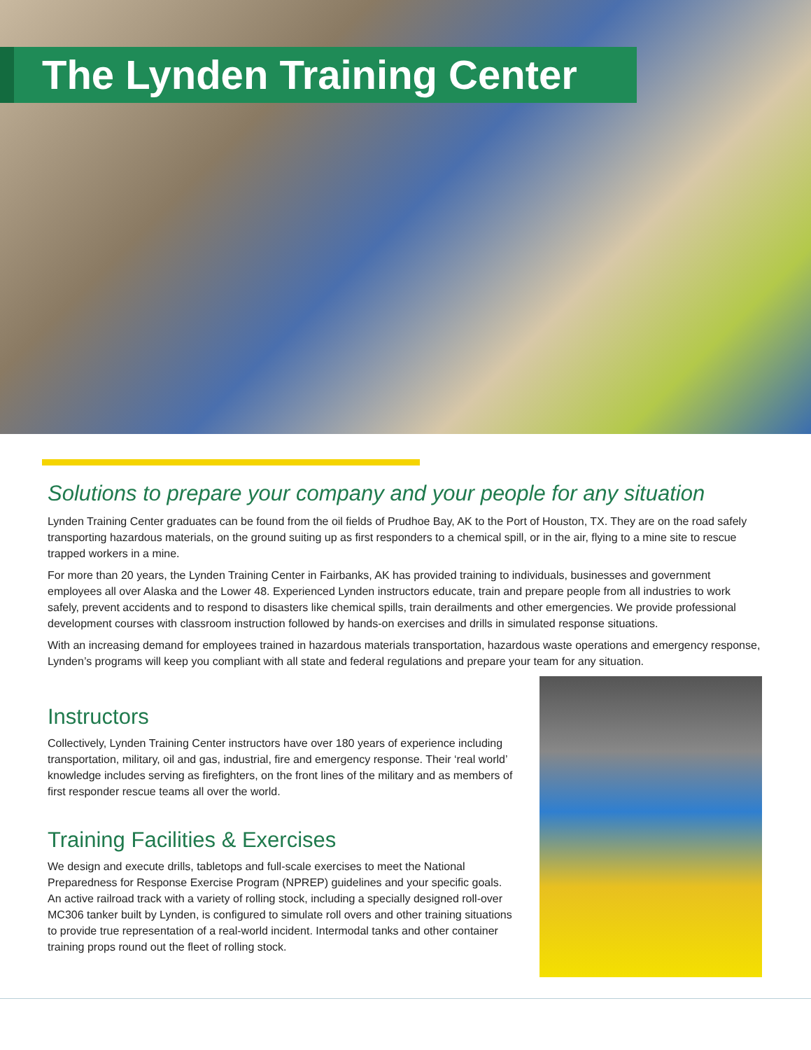The Lynden Training Center
Solutions to prepare your company and your people for any situation
Lynden Training Center graduates can be found from the oil fields of Prudhoe Bay, AK to the Port of Houston, TX. They are on the road safely transporting hazardous materials, on the ground suiting up as first responders to a chemical spill, or in the air, flying to a mine site to rescue trapped workers in a mine.
For more than 20 years, the Lynden Training Center in Fairbanks, AK has provided training to individuals, businesses and government employees all over Alaska and the Lower 48. Experienced Lynden instructors educate, train and prepare people from all industries to work safely, prevent accidents and to respond to disasters like chemical spills, train derailments and other emergencies. We provide professional development courses with classroom instruction followed by hands-on exercises and drills in simulated response situations.
With an increasing demand for employees trained in hazardous materials transportation, hazardous waste operations and emergency response, Lynden’s programs will keep you compliant with all state and federal regulations and prepare your team for any situation.
Instructors
Collectively, Lynden Training Center instructors have over 180 years of experience including transportation, military, oil and gas, industrial, fire and emergency response. Their ‘real world’ knowledge includes serving as firefighters, on the front lines of the military and as members of first responder rescue teams all over the world.
Training Facilities & Exercises
We design and execute drills, tabletops and full-scale exercises to meet the National Preparedness for Response Exercise Program (NPREP) guidelines and your specific goals. An active railroad track with a variety of rolling stock, including a specially designed roll-over MC306 tanker built by Lynden, is configured to simulate roll overs and other training situations to provide true representation of a real-world incident. Intermodal tanks and other container training props round out the fleet of rolling stock.